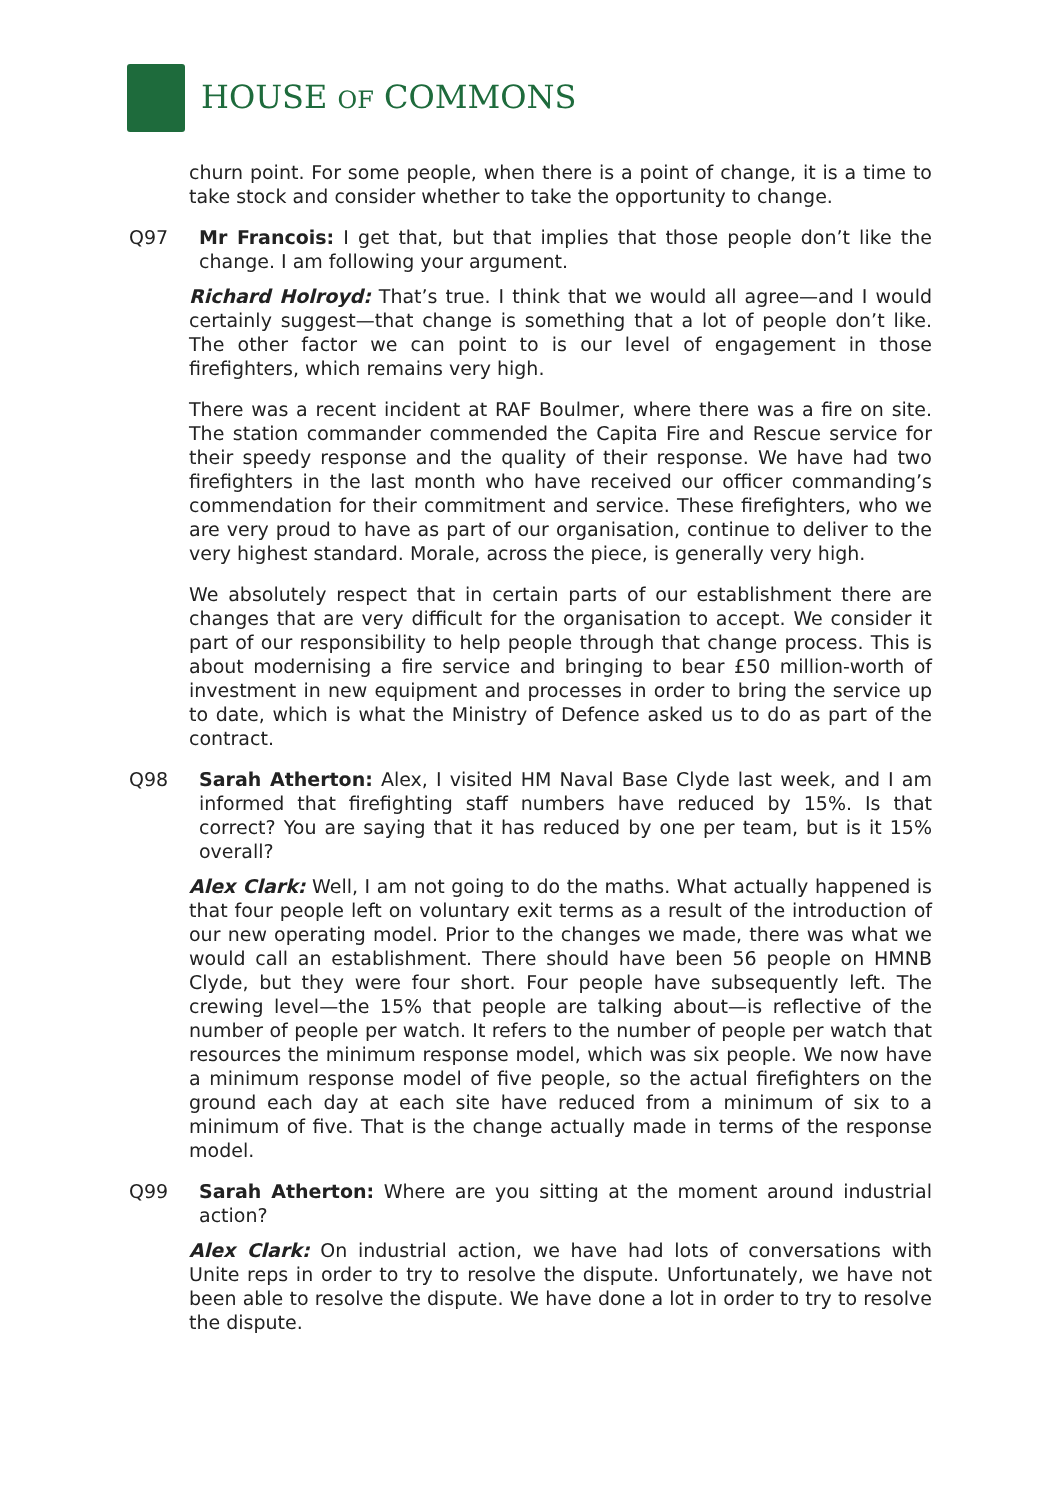HOUSE OF COMMONS
churn point. For some people, when there is a point of change, it is a time to take stock and consider whether to take the opportunity to change.
Q97 Mr Francois: I get that, but that implies that those people don’t like the change. I am following your argument.
Richard Holroyd: That’s true. I think that we would all agree—and I would certainly suggest—that change is something that a lot of people don’t like. The other factor we can point to is our level of engagement in those firefighters, which remains very high.
There was a recent incident at RAF Boulmer, where there was a fire on site. The station commander commended the Capita Fire and Rescue service for their speedy response and the quality of their response. We have had two firefighters in the last month who have received our officer commanding’s commendation for their commitment and service. These firefighters, who we are very proud to have as part of our organisation, continue to deliver to the very highest standard. Morale, across the piece, is generally very high.
We absolutely respect that in certain parts of our establishment there are changes that are very difficult for the organisation to accept. We consider it part of our responsibility to help people through that change process. This is about modernising a fire service and bringing to bear £50 million-worth of investment in new equipment and processes in order to bring the service up to date, which is what the Ministry of Defence asked us to do as part of the contract.
Q98 Sarah Atherton: Alex, I visited HM Naval Base Clyde last week, and I am informed that firefighting staff numbers have reduced by 15%. Is that correct? You are saying that it has reduced by one per team, but is it 15% overall?
Alex Clark: Well, I am not going to do the maths. What actually happened is that four people left on voluntary exit terms as a result of the introduction of our new operating model. Prior to the changes we made, there was what we would call an establishment. There should have been 56 people on HMNB Clyde, but they were four short. Four people have subsequently left. The crewing level—the 15% that people are talking about—is reflective of the number of people per watch. It refers to the number of people per watch that resources the minimum response model, which was six people. We now have a minimum response model of five people, so the actual firefighters on the ground each day at each site have reduced from a minimum of six to a minimum of five. That is the change actually made in terms of the response model.
Q99 Sarah Atherton: Where are you sitting at the moment around industrial action?
Alex Clark: On industrial action, we have had lots of conversations with Unite reps in order to try to resolve the dispute. Unfortunately, we have not been able to resolve the dispute. We have done a lot in order to try to resolve the dispute.